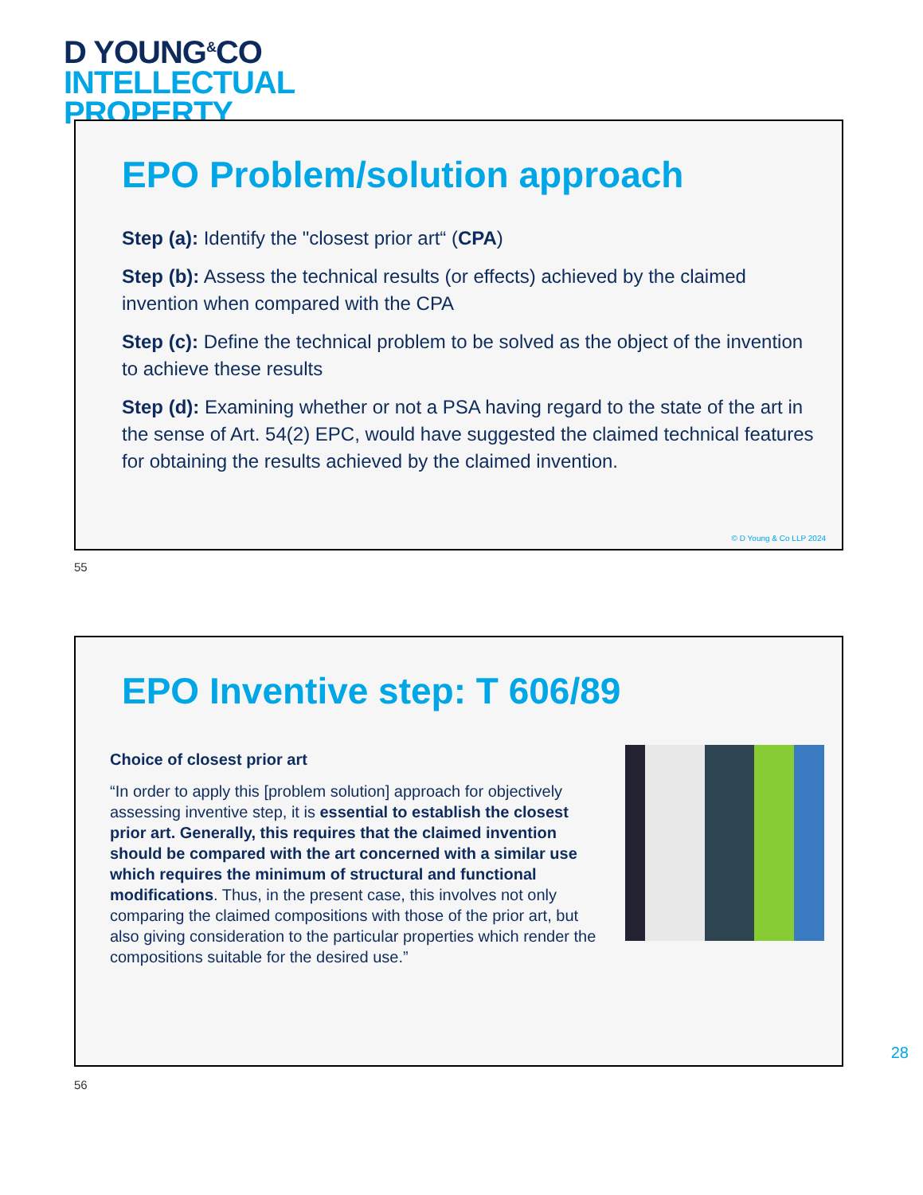D YOUNG<sup>&</sup>CO
INTELLECTUAL
PROPERTY
EPO Problem/solution approach
Step (a): Identify the "closest prior art“ (CPA)
Step (b): Assess the technical results (or effects) achieved by the claimed invention when compared with the CPA
Step (c): Define the technical problem to be solved as the object of the invention to achieve these results
Step (d): Examining whether or not a PSA having regard to the state of the art in the sense of Art. 54(2) EPC, would have suggested the claimed technical features for obtaining the results achieved by the claimed invention.
© D Young & Co LLP 2024
55
EPO Inventive step: T 606/89
Choice of closest prior art
“In order to apply this [problem solution] approach for objectively assessing inventive step, it is essential to establish the closest prior art. Generally, this requires that the claimed invention should be compared with the art concerned with a similar use which requires the minimum of structural and functional modifications. Thus, in the present case, this involves not only comparing the claimed compositions with those of the prior art, but also giving consideration to the particular properties which render the compositions suitable for the desired use.”
56
28